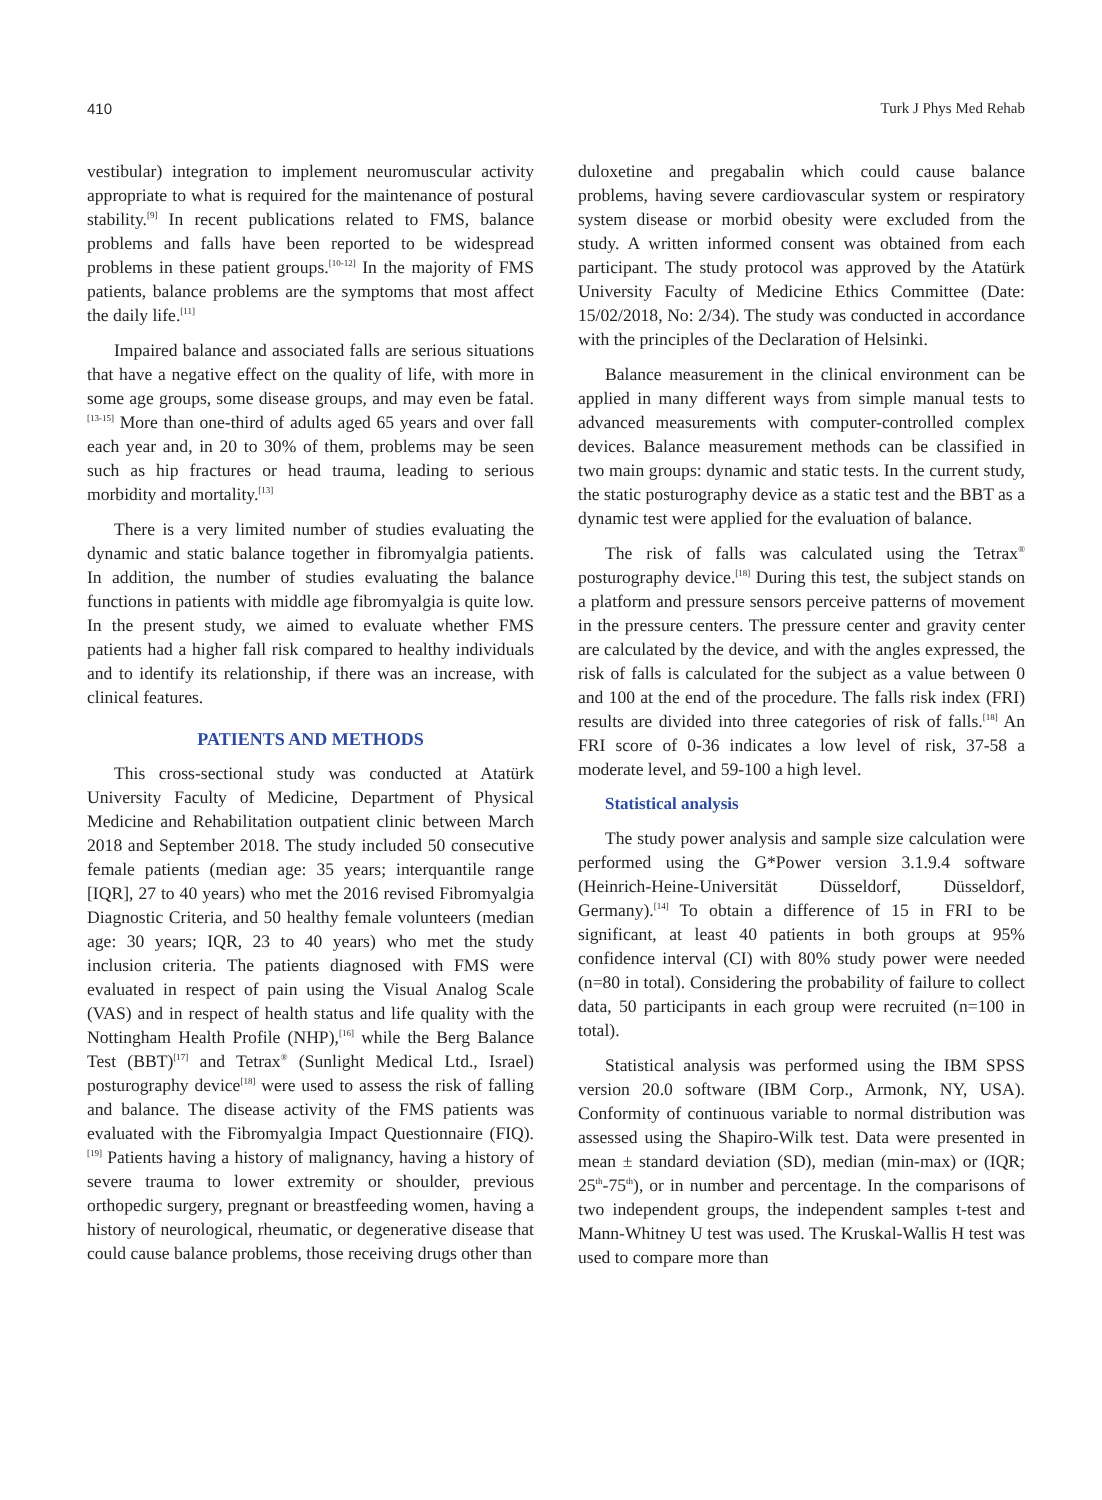410 Turk J Phys Med Rehab
vestibular) integration to implement neuromuscular activity appropriate to what is required for the maintenance of postural stability.<sup>[9]</sup> In recent publications related to FMS, balance problems and falls have been reported to be widespread problems in these patient groups.<sup>[10-12]</sup> In the majority of FMS patients, balance problems are the symptoms that most affect the daily life.<sup>[11]</sup>
Impaired balance and associated falls are serious situations that have a negative effect on the quality of life, with more in some age groups, some disease groups, and may even be fatal.<sup>[13-15]</sup> More than one-third of adults aged 65 years and over fall each year and, in 20 to 30% of them, problems may be seen such as hip fractures or head trauma, leading to serious morbidity and mortality.<sup>[13]</sup>
There is a very limited number of studies evaluating the dynamic and static balance together in fibromyalgia patients. In addition, the number of studies evaluating the balance functions in patients with middle age fibromyalgia is quite low. In the present study, we aimed to evaluate whether FMS patients had a higher fall risk compared to healthy individuals and to identify its relationship, if there was an increase, with clinical features.
PATIENTS AND METHODS
This cross-sectional study was conducted at Atatürk University Faculty of Medicine, Department of Physical Medicine and Rehabilitation outpatient clinic between March 2018 and September 2018. The study included 50 consecutive female patients (median age: 35 years; interquantile range [IQR], 27 to 40 years) who met the 2016 revised Fibromyalgia Diagnostic Criteria, and 50 healthy female volunteers (median age: 30 years; IQR, 23 to 40 years) who met the study inclusion criteria. The patients diagnosed with FMS were evaluated in respect of pain using the Visual Analog Scale (VAS) and in respect of health status and life quality with the Nottingham Health Profile (NHP),<sup>[16]</sup> while the Berg Balance Test (BBT)<sup>[17]</sup> and Tetrax<sup>®</sup> (Sunlight Medical Ltd., Israel) posturography device<sup>[18]</sup> were used to assess the risk of falling and balance. The disease activity of the FMS patients was evaluated with the Fibromyalgia Impact Questionnaire (FIQ).<sup>[19]</sup> Patients having a history of malignancy, having a history of severe trauma to lower extremity or shoulder, previous orthopedic surgery, pregnant or breastfeeding women, having a history of neurological, rheumatic, or degenerative disease that could cause balance problems, those receiving drugs other than
duloxetine and pregabalin which could cause balance problems, having severe cardiovascular system or respiratory system disease or morbid obesity were excluded from the study. A written informed consent was obtained from each participant. The study protocol was approved by the Atatürk University Faculty of Medicine Ethics Committee (Date: 15/02/2018, No: 2/34). The study was conducted in accordance with the principles of the Declaration of Helsinki.
Balance measurement in the clinical environment can be applied in many different ways from simple manual tests to advanced measurements with computer-controlled complex devices. Balance measurement methods can be classified in two main groups: dynamic and static tests. In the current study, the static posturography device as a static test and the BBT as a dynamic test were applied for the evaluation of balance.
The risk of falls was calculated using the Tetrax<sup>®</sup> posturography device.<sup>[18]</sup> During this test, the subject stands on a platform and pressure sensors perceive patterns of movement in the pressure centers. The pressure center and gravity center are calculated by the device, and with the angles expressed, the risk of falls is calculated for the subject as a value between 0 and 100 at the end of the procedure. The falls risk index (FRI) results are divided into three categories of risk of falls.<sup>[18]</sup> An FRI score of 0-36 indicates a low level of risk, 37-58 a moderate level, and 59-100 a high level.
Statistical analysis
The study power analysis and sample size calculation were performed using the G*Power version 3.1.9.4 software (Heinrich-Heine-Universität Düsseldorf, Düsseldorf, Germany).<sup>[14]</sup> To obtain a difference of 15 in FRI to be significant, at least 40 patients in both groups at 95% confidence interval (CI) with 80% study power were needed (n=80 in total). Considering the probability of failure to collect data, 50 participants in each group were recruited (n=100 in total).
Statistical analysis was performed using the IBM SPSS version 20.0 software (IBM Corp., Armonk, NY, USA). Conformity of continuous variable to normal distribution was assessed using the Shapiro-Wilk test. Data were presented in mean ± standard deviation (SD), median (min-max) or (IQR; 25<sup>th</sup>-75<sup>th</sup>), or in number and percentage. In the comparisons of two independent groups, the independent samples t-test and Mann-Whitney U test was used. The Kruskal-Wallis H test was used to compare more than